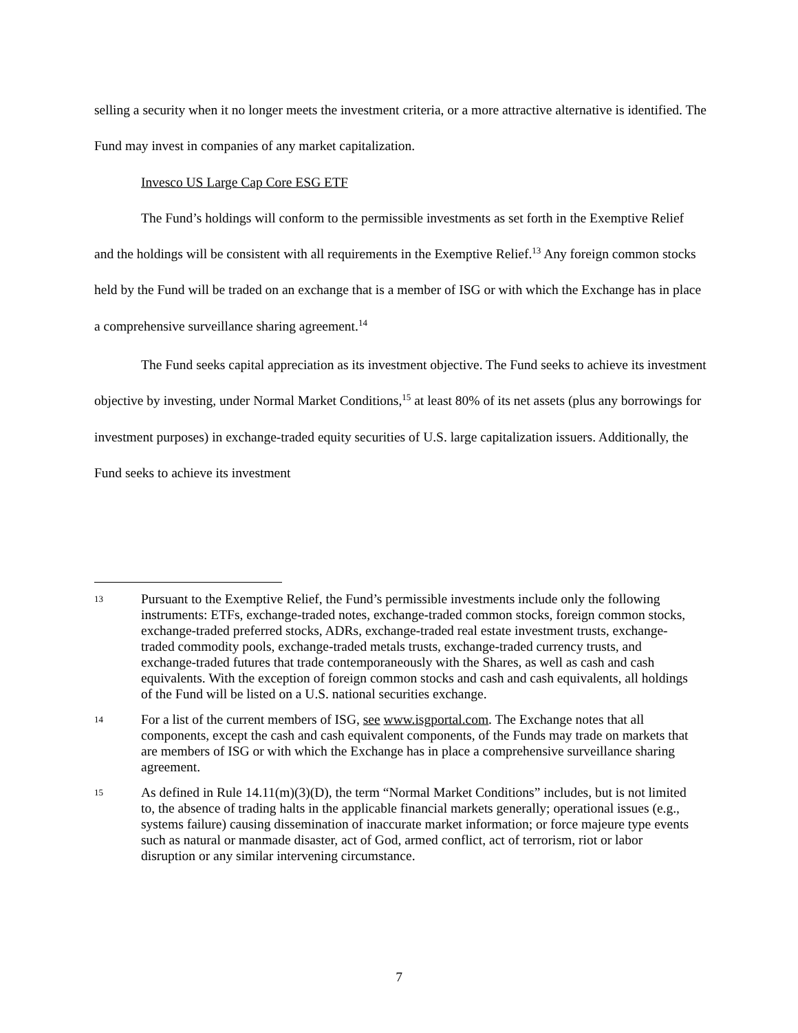selling a security when it no longer meets the investment criteria, or a more attractive alternative is identified. The Fund may invest in companies of any market capitalization.
Invesco US Large Cap Core ESG ETF
The Fund’s holdings will conform to the permissible investments as set forth in the Exemptive Relief and the holdings will be consistent with all requirements in the Exemptive Relief.<sup>13</sup> Any foreign common stocks held by the Fund will be traded on an exchange that is a member of ISG or with which the Exchange has in place a comprehensive surveillance sharing agreement.<sup>14</sup>
The Fund seeks capital appreciation as its investment objective. The Fund seeks to achieve its investment objective by investing, under Normal Market Conditions,<sup>15</sup> at least 80% of its net assets (plus any borrowings for investment purposes) in exchange-traded equity securities of U.S. large capitalization issuers. Additionally, the Fund seeks to achieve its investment
13 Pursuant to the Exemptive Relief, the Fund’s permissible investments include only the following instruments: ETFs, exchange-traded notes, exchange-traded common stocks, foreign common stocks, exchange-traded preferred stocks, ADRs, exchange-traded real estate investment trusts, exchange-traded commodity pools, exchange-traded metals trusts, exchange-traded currency trusts, and exchange-traded futures that trade contemporaneously with the Shares, as well as cash and cash equivalents. With the exception of foreign common stocks and cash and cash equivalents, all holdings of the Fund will be listed on a U.S. national securities exchange.
14 For a list of the current members of ISG, see www.isgportal.com. The Exchange notes that all components, except the cash and cash equivalent components, of the Funds may trade on markets that are members of ISG or with which the Exchange has in place a comprehensive surveillance sharing agreement.
15 As defined in Rule 14.11(m)(3)(D), the term “Normal Market Conditions” includes, but is not limited to, the absence of trading halts in the applicable financial markets generally; operational issues (e.g., systems failure) causing dissemination of inaccurate market information; or force majeure type events such as natural or manmade disaster, act of God, armed conflict, act of terrorism, riot or labor disruption or any similar intervening circumstance.
7